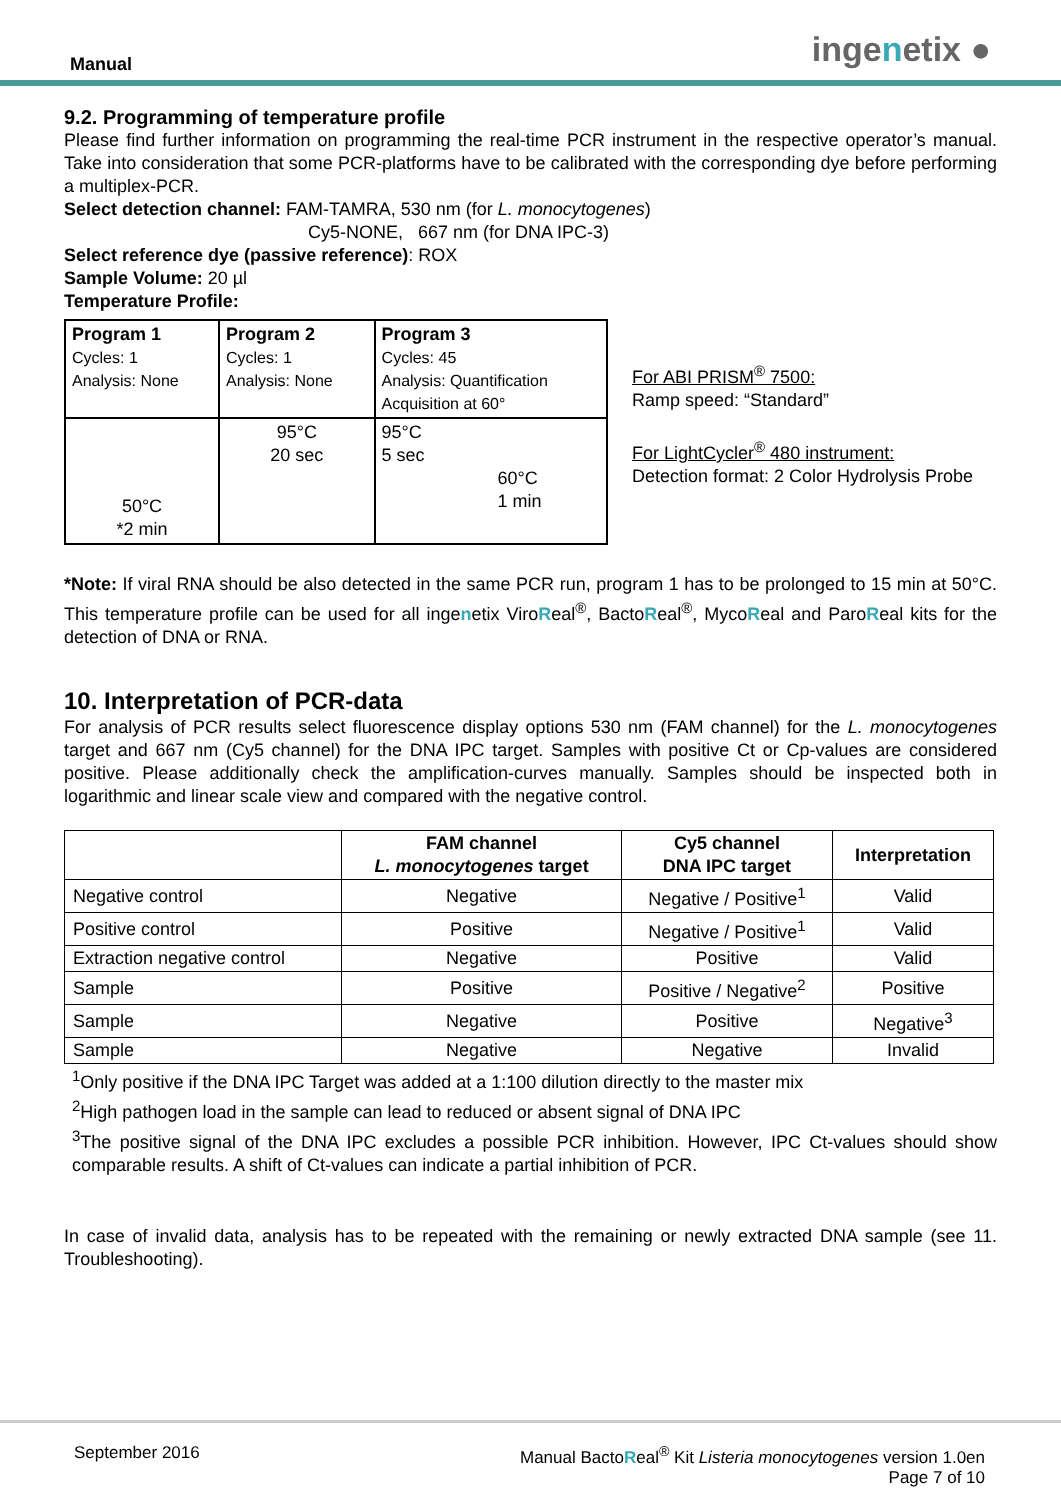Manual ingenetix ●
9.2. Programming of temperature profile
Please find further information on programming the real-time PCR instrument in the respective operator’s manual. Take into consideration that some PCR-platforms have to be calibrated with the corresponding dye before performing a multiplex-PCR.
Select detection channel: FAM-TAMRA, 530 nm (for L. monocytogenes)
Cy5-NONE, 667 nm (for DNA IPC-3)
Select reference dye (passive reference): ROX
Sample Volume: 20 µl
Temperature Profile:
| Program 1 Cycles: 1 Analysis: None | Program 2 Cycles: 1 Analysis: None | Program 3 Cycles: 45 Analysis: Quantification Acquisition at 60° |
| 50°C *2 min | 95°C 20 sec | 95°C 5 sec 60°C 1 min |
For ABI PRISM<sup>®</sup> 7500:
Ramp speed: “Standard”
For LightCycler<sup>®</sup> 480 instrument:
Detection format: 2 Color Hydrolysis Probe
*Note: If viral RNA should be also detected in the same PCR run, program 1 has to be prolonged to 15 min at 50°C. This temperature profile can be used for all ingenetix ViroReal<sup>®</sup>, BactoReal<sup>®</sup>, MycoReal and ParoReal kits for the detection of DNA or RNA.
10. Interpretation of PCR-data
For analysis of PCR results select fluorescence display options 530 nm (FAM channel) for the L. monocytogenes target and 667 nm (Cy5 channel) for the DNA IPC target. Samples with positive Ct or Cp-values are considered positive. Please additionally check the amplification-curves manually. Samples should be inspected both in logarithmic and linear scale view and compared with the negative control.
| | FAM channel L. monocytogenes target | Cy5 channel DNA IPC target | Interpretation |
| --- | --- | --- | --- |
| Negative control | Negative | Negative / Positive<sup>1</sup> | Valid |
| Positive control | Positive | Negative / Positive<sup>1</sup> | Valid |
| Extraction negative control | Negative | Positive | Valid |
| Sample | Positive | Positive / Negative<sup>2</sup> | Positive |
| Sample | Negative | Positive | Negative<sup>3</sup> |
| Sample | Negative | Negative | Invalid |
<sup>1</sup> Only positive if the DNA IPC Target was added at a 1:100 dilution directly to the master mix
<sup>2</sup> High pathogen load in the sample can lead to reduced or absent signal of DNA IPC
<sup>3</sup> The positive signal of the DNA IPC excludes a possible PCR inhibition. However, IPC Ct-values should show comparable results. A shift of Ct-values can indicate a partial inhibition of PCR.
In case of invalid data, analysis has to be repeated with the remaining or newly extracted DNA sample (see 11. Troubleshooting).
September 2016 Manual BactoReal<sup>®</sup> Kit Listeria monocytogenes version 1.0en
Page 7 of 10